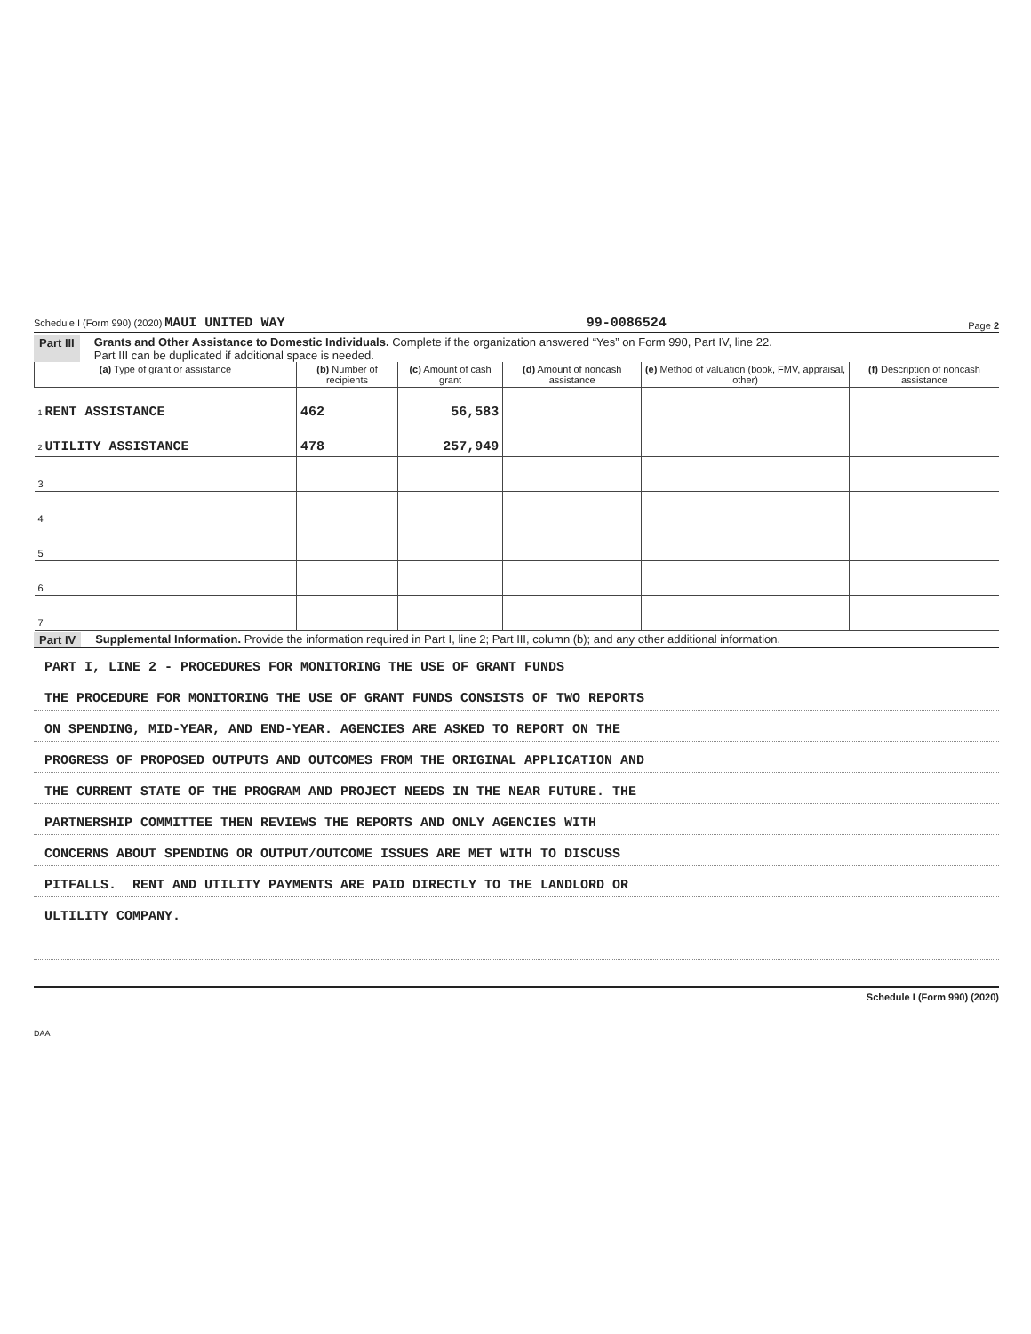Schedule I (Form 990) (2020) MAUI UNITED WAY 99-0086524 Page 2
Part III Grants and Other Assistance to Domestic Individuals. Complete if the organization answered “Yes” on Form 990, Part IV, line 22.
Part III can be duplicated if additional space is needed.
| (a) Type of grant or assistance | (b) Number of recipients | (c) Amount of cash grant | (d) Amount of noncash assistance | (e) Method of valuation (book, FMV, appraisal, other) | (f) Description of noncash assistance |
| --- | --- | --- | --- | --- | --- |
| 1 RENT ASSISTANCE | 462 | 56,583 | | | |
| 2 UTILITY ASSISTANCE | 478 | 257,949 | | | |
| 3 | | | | | |
| 4 | | | | | |
| 5 | | | | | |
| 6 | | | | | |
| 7 | | | | | |
Part IV Supplemental Information. Provide the information required in Part I, line 2; Part III, column (b); and any other additional information.
PART I, LINE 2 - PROCEDURES FOR MONITORING THE USE OF GRANT FUNDS
THE PROCEDURE FOR MONITORING THE USE OF GRANT FUNDS CONSISTS OF TWO REPORTS
ON SPENDING, MID-YEAR, AND END-YEAR. AGENCIES ARE ASKED TO REPORT ON THE
PROGRESS OF PROPOSED OUTPUTS AND OUTCOMES FROM THE ORIGINAL APPLICATION AND
THE CURRENT STATE OF THE PROGRAM AND PROJECT NEEDS IN THE NEAR FUTURE. THE
PARTNERSHIP COMMITTEE THEN REVIEWS THE REPORTS AND ONLY AGENCIES WITH
CONCERNS ABOUT SPENDING OR OUTPUT/OUTCOME ISSUES ARE MET WITH TO DISCUSS
PITFALLS. RENT AND UTILITY PAYMENTS ARE PAID DIRECTLY TO THE LANDLORD OR
ULTILITY COMPANY.
Schedule I (Form 990) (2020)
DAA